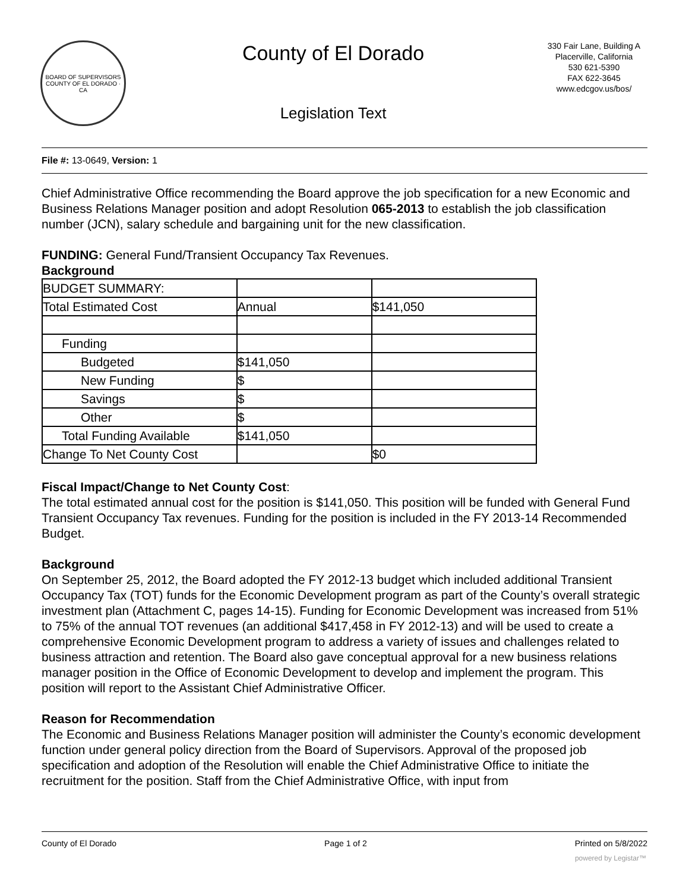BOARD OF SUPERVISORS
COUNTY OF EL DORADO · CA
County of El Dorado
Legislation Text
330 Fair Lane, Building A
Placerville, California
530 621-5390
FAX 622-3645
www.edcgov.us/bos/
File #: 13-0649, Version: 1
Chief Administrative Office recommending the Board approve the job specification for a new Economic and Business Relations Manager position and adopt Resolution 065-2013 to establish the job classification number (JCN), salary schedule and bargaining unit for the new classification.
FUNDING: General Fund/Transient Occupancy Tax Revenues.
Background
| BUDGET SUMMARY: | | |
| Total Estimated Cost | Annual | $141,050 |
| Funding | | |
| Budgeted | $141,050 | |
| New Funding | $ | |
| Savings | $ | |
| Other | $ | |
| Total Funding Available | $141,050 | |
| Change To Net County Cost | | $0 |
Fiscal Impact/Change to Net County Cost:
The total estimated annual cost for the position is $141,050. This position will be funded with General Fund Transient Occupancy Tax revenues. Funding for the position is included in the FY 2013-14 Recommended Budget.
Background
On September 25, 2012, the Board adopted the FY 2012-13 budget which included additional Transient Occupancy Tax (TOT) funds for the Economic Development program as part of the County’s overall strategic investment plan (Attachment C, pages 14-15). Funding for Economic Development was increased from 51% to 75% of the annual TOT revenues (an additional $417,458 in FY 2012-13) and will be used to create a comprehensive Economic Development program to address a variety of issues and challenges related to business attraction and retention. The Board also gave conceptual approval for a new business relations manager position in the Office of Economic Development to develop and implement the program. This position will report to the Assistant Chief Administrative Officer.
Reason for Recommendation
The Economic and Business Relations Manager position will administer the County’s economic development function under general policy direction from the Board of Supervisors. Approval of the proposed job specification and adoption of the Resolution will enable the Chief Administrative Office to initiate the recruitment for the position. Staff from the Chief Administrative Office, with input from
County of El Dorado Page 1 of 2 Printed on 5/8/2022
powered by Legistar™